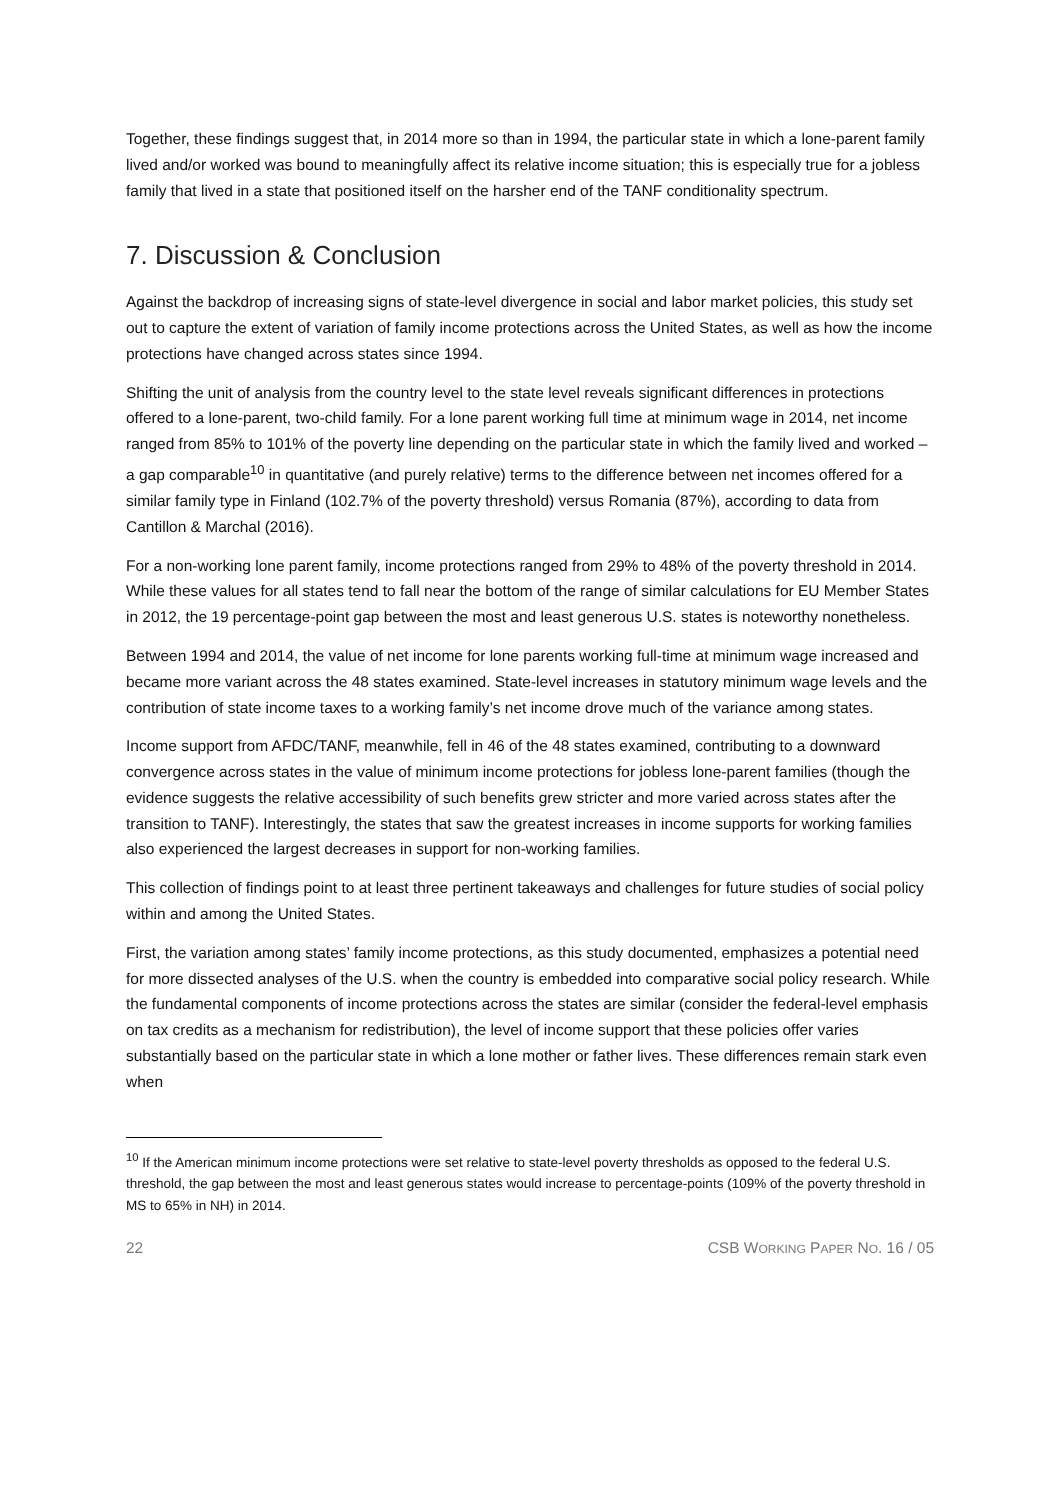Together, these findings suggest that, in 2014 more so than in 1994, the particular state in which a lone-parent family lived and/or worked was bound to meaningfully affect its relative income situation; this is especially true for a jobless family that lived in a state that positioned itself on the harsher end of the TANF conditionality spectrum.
7. Discussion & Conclusion
Against the backdrop of increasing signs of state-level divergence in social and labor market policies, this study set out to capture the extent of variation of family income protections across the United States, as well as how the income protections have changed across states since 1994.
Shifting the unit of analysis from the country level to the state level reveals significant differences in protections offered to a lone-parent, two-child family. For a lone parent working full time at minimum wage in 2014, net income ranged from 85% to 101% of the poverty line depending on the particular state in which the family lived and worked – a gap comparable<sup>10</sup> in quantitative (and purely relative) terms to the difference between net incomes offered for a similar family type in Finland (102.7% of the poverty threshold) versus Romania (87%), according to data from Cantillon & Marchal (2016).
For a non-working lone parent family, income protections ranged from 29% to 48% of the poverty threshold in 2014. While these values for all states tend to fall near the bottom of the range of similar calculations for EU Member States in 2012, the 19 percentage-point gap between the most and least generous U.S. states is noteworthy nonetheless.
Between 1994 and 2014, the value of net income for lone parents working full-time at minimum wage increased and became more variant across the 48 states examined. State-level increases in statutory minimum wage levels and the contribution of state income taxes to a working family’s net income drove much of the variance among states.
Income support from AFDC/TANF, meanwhile, fell in 46 of the 48 states examined, contributing to a downward convergence across states in the value of minimum income protections for jobless lone-parent families (though the evidence suggests the relative accessibility of such benefits grew stricter and more varied across states after the transition to TANF). Interestingly, the states that saw the greatest increases in income supports for working families also experienced the largest decreases in support for non-working families.
This collection of findings point to at least three pertinent takeaways and challenges for future studies of social policy within and among the United States.
First, the variation among states’ family income protections, as this study documented, emphasizes a potential need for more dissected analyses of the U.S. when the country is embedded into comparative social policy research. While the fundamental components of income protections across the states are similar (consider the federal-level emphasis on tax credits as a mechanism for redistribution), the level of income support that these policies offer varies substantially based on the particular state in which a lone mother or father lives. These differences remain stark even when
<sup>10</sup> If the American minimum income protections were set relative to state-level poverty thresholds as opposed to the federal U.S. threshold, the gap between the most and least generous states would increase to percentage-points (109% of the poverty threshold in MS to 65% in NH) in 2014.
22 CSB WORKING PAPER NO. 16 / 05